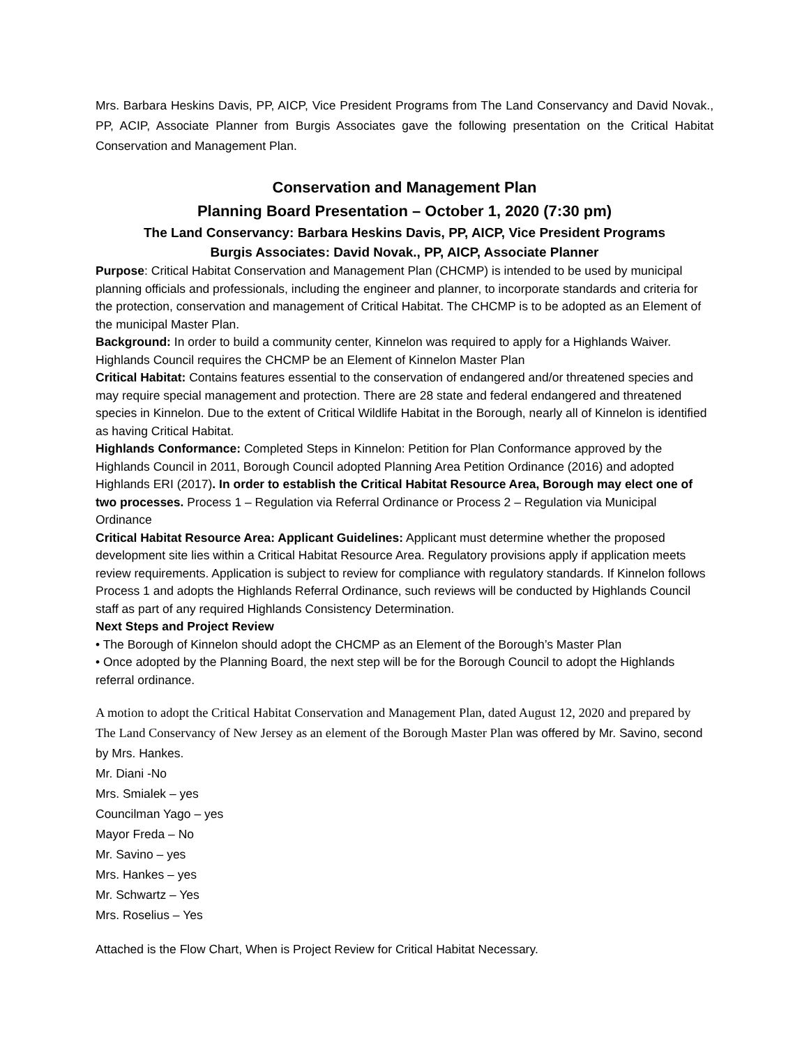Mrs. Barbara Heskins Davis, PP, AICP, Vice President Programs from The Land Conservancy and David Novak., PP, ACIP, Associate Planner from Burgis Associates gave the following presentation on the Critical Habitat Conservation and Management Plan.
Conservation and Management Plan
Planning Board Presentation – October 1, 2020 (7:30 pm)
The Land Conservancy: Barbara Heskins Davis, PP, AICP, Vice President Programs
Burgis Associates: David Novak., PP, AICP, Associate Planner
Purpose: Critical Habitat Conservation and Management Plan (CHCMP) is intended to be used by municipal planning officials and professionals, including the engineer and planner, to incorporate standards and criteria for the protection, conservation and management of Critical Habitat. The CHCMP is to be adopted as an Element of the municipal Master Plan.
Background: In order to build a community center, Kinnelon was required to apply for a Highlands Waiver. Highlands Council requires the CHCMP be an Element of Kinnelon Master Plan
Critical Habitat: Contains features essential to the conservation of endangered and/or threatened species and may require special management and protection. There are 28 state and federal endangered and threatened species in Kinnelon. Due to the extent of Critical Wildlife Habitat in the Borough, nearly all of Kinnelon is identified as having Critical Habitat.
Highlands Conformance: Completed Steps in Kinnelon: Petition for Plan Conformance approved by the Highlands Council in 2011, Borough Council adopted Planning Area Petition Ordinance (2016) and adopted Highlands ERI (2017). In order to establish the Critical Habitat Resource Area, Borough may elect one of two processes. Process 1 – Regulation via Referral Ordinance or Process 2 – Regulation via Municipal Ordinance
Critical Habitat Resource Area: Applicant Guidelines: Applicant must determine whether the proposed development site lies within a Critical Habitat Resource Area. Regulatory provisions apply if application meets review requirements. Application is subject to review for compliance with regulatory standards. If Kinnelon follows Process 1 and adopts the Highlands Referral Ordinance, such reviews will be conducted by Highlands Council staff as part of any required Highlands Consistency Determination.
Next Steps and Project Review
• The Borough of Kinnelon should adopt the CHCMP as an Element of the Borough’s Master Plan
• Once adopted by the Planning Board, the next step will be for the Borough Council to adopt the Highlands referral ordinance.
A motion to adopt the Critical Habitat Conservation and Management Plan, dated August 12, 2020 and prepared by The Land Conservancy of New Jersey as an element of the Borough Master Plan was offered by Mr. Savino, second by Mrs. Hankes.
Mr. Diani -No
Mrs. Smialek – yes
Councilman Yago – yes
Mayor Freda – No
Mr. Savino – yes
Mrs. Hankes – yes
Mr. Schwartz – Yes
Mrs. Roselius – Yes
Attached is the Flow Chart, When is Project Review for Critical Habitat Necessary.